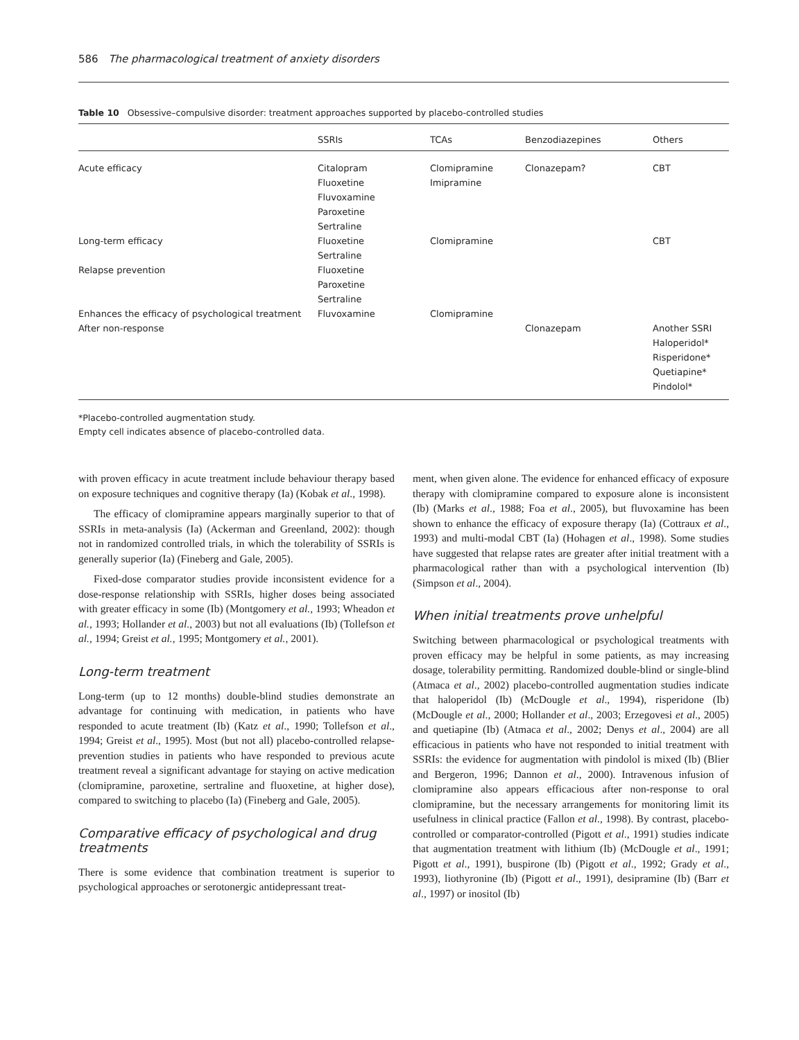586 The pharmacological treatment of anxiety disorders
Table 10 Obsessive–compulsive disorder: treatment approaches supported by placebo-controlled studies
| | SSRIs | TCAs | Benzodiazepines | Others |
| --- | --- | --- | --- | --- |
| Acute efficacy | Citalopram Fluoxetine Fluvoxamine Paroxetine Sertraline | Clomipramine Imipramine | Clonazepam? | CBT |
| Long-term efficacy | Fluoxetine Sertraline | Clomipramine | | CBT |
| Relapse prevention | Fluoxetine Paroxetine Sertraline | | | |
| Enhances the efficacy of psychological treatment | Fluvoxamine | Clomipramine | | |
| After non-response | | | Clonazepam | Another SSRI Haloperidol* Risperidone* Quetiapine* Pindolol* |
*Placebo-controlled augmentation study.
Empty cell indicates absence of placebo-controlled data.
with proven efficacy in acute treatment include behaviour therapy based on exposure techniques and cognitive therapy (Ia) (Kobak et al., 1998).
The efficacy of clomipramine appears marginally superior to that of SSRIs in meta-analysis (Ia) (Ackerman and Greenland, 2002): though not in randomized controlled trials, in which the tolerability of SSRIs is generally superior (Ia) (Fineberg and Gale, 2005).
Fixed-dose comparator studies provide inconsistent evidence for a dose-response relationship with SSRIs, higher doses being associated with greater efficacy in some (Ib) (Montgomery et al., 1993; Wheadon et al., 1993; Hollander et al., 2003) but not all evaluations (Ib) (Tollefson et al., 1994; Greist et al., 1995; Montgomery et al., 2001).
Long-term treatment
Long-term (up to 12 months) double-blind studies demonstrate an advantage for continuing with medication, in patients who have responded to acute treatment (Ib) (Katz et al., 1990; Tollefson et al., 1994; Greist et al., 1995). Most (but not all) placebo-controlled relapse-prevention studies in patients who have responded to previous acute treatment reveal a significant advantage for staying on active medication (clomipramine, paroxetine, sertraline and fluoxetine, at higher dose), compared to switching to placebo (Ia) (Fineberg and Gale, 2005).
Comparative efficacy of psychological and drug treatments
There is some evidence that combination treatment is superior to psychological approaches or serotonergic antidepressant treat-
ment, when given alone. The evidence for enhanced efficacy of exposure therapy with clomipramine compared to exposure alone is inconsistent (Ib) (Marks et al., 1988; Foa et al., 2005), but fluvoxamine has been shown to enhance the efficacy of exposure therapy (Ia) (Cottraux et al., 1993) and multi-modal CBT (Ia) (Hohagen et al., 1998). Some studies have suggested that relapse rates are greater after initial treatment with a pharmacological rather than with a psychological intervention (Ib) (Simpson et al., 2004).
When initial treatments prove unhelpful
Switching between pharmacological or psychological treatments with proven efficacy may be helpful in some patients, as may increasing dosage, tolerability permitting. Randomized double-blind or single-blind (Atmaca et al., 2002) placebo-controlled augmentation studies indicate that haloperidol (Ib) (McDougle et al., 1994), risperidone (Ib) (McDougle et al., 2000; Hollander et al., 2003; Erzegovesi et al., 2005) and quetiapine (Ib) (Atmaca et al., 2002; Denys et al., 2004) are all efficacious in patients who have not responded to initial treatment with SSRIs: the evidence for augmentation with pindolol is mixed (Ib) (Blier and Bergeron, 1996; Dannon et al., 2000). Intravenous infusion of clomipramine also appears efficacious after non-response to oral clomipramine, but the necessary arrangements for monitoring limit its usefulness in clinical practice (Fallon et al., 1998). By contrast, placebo-controlled or comparator-controlled (Pigott et al., 1991) studies indicate that augmentation treatment with lithium (Ib) (McDougle et al., 1991; Pigott et al., 1991), buspirone (Ib) (Pigott et al., 1992; Grady et al., 1993), liothyronine (Ib) (Pigott et al., 1991), desipramine (Ib) (Barr et al., 1997) or inositol (Ib)